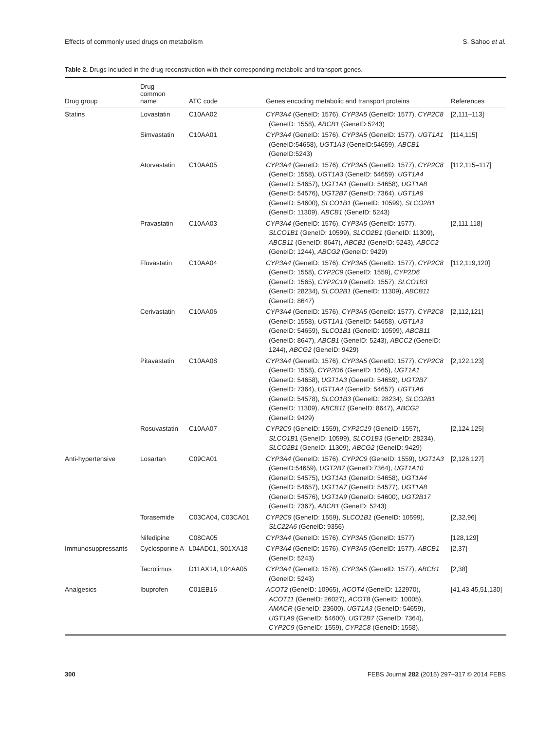Effects of commonly used drugs on metabolism S. Sahoo et al.
Table 2. Drugs included in the drug reconstruction with their corresponding metabolic and transport genes.
| Drug group | Drug common name | ATC code | Genes encoding metabolic and transport proteins | References |
| --- | --- | --- | --- | --- |
| Statins | Lovastatin | C10AA02 | CYP3A4 (GeneID: 1576), CYP3A5 (GeneID: 1577), CYP2C8 (GeneID: 1558), ABCB1 (GeneID:5243) | [2,111–113] |
| | Simvastatin | C10AA01 | CYP3A4 (GeneID: 1576), CYP3A5 (GeneID: 1577), UGT1A1 (GeneID:54658), UGT1A3 (GeneID:54659), ABCB1 (GeneID:5243) | [114,115] |
| | Atorvastatin | C10AA05 | CYP3A4 (GeneID: 1576), CYP3A5 (GeneID: 1577), CYP2C8 (GeneID: 1558), UGT1A3 (GeneID: 54659), UGT1A4 (GeneID: 54657), UGT1A1 (GeneID: 54658), UGT1A8 (GeneID: 54576), UGT2B7 (GeneID: 7364), UGT1A9 (GeneID: 54600), SLCO1B1 (GeneID: 10599), SLCO2B1 (GeneID: 11309), ABCB1 (GeneID: 5243) | [112,115–117] |
| | Pravastatin | C10AA03 | CYP3A4 (GeneID: 1576), CYP3A5 (GeneID: 1577), SLCO1B1 (GeneID: 10599), SLCO2B1 (GeneID: 11309), ABCB11 (GeneID: 8647), ABCB1 (GeneID: 5243), ABCC2 (GeneID: 1244), ABCG2 (GeneID: 9429) | [2,111,118] |
| | Fluvastatin | C10AA04 | CYP3A4 (GeneID: 1576), CYP3A5 (GeneID: 1577), CYP2C8 (GeneID: 1558), CYP2C9 (GeneID: 1559), CYP2D6 (GeneID: 1565), CYP2C19 (GeneID: 1557), SLCO1B3 (GeneID: 28234), SLCO2B1 (GeneID: 11309), ABCB11 (GeneID: 8647) | [112,119,120] |
| | Cerivastatin | C10AA06 | CYP3A4 (GeneID: 1576), CYP3A5 (GeneID: 1577), CYP2C8 (GeneID: 1558), UGT1A1 (GeneID: 54658), UGT1A3 (GeneID: 54659), SLCO1B1 (GeneID: 10599), ABCB11 (GeneID: 8647), ABCB1 (GeneID: 5243), ABCC2 (GeneID: 1244), ABCG2 (GeneID: 9429) | [2,112,121] |
| | Pitavastatin | C10AA08 | CYP3A4 (GeneID: 1576), CYP3A5 (GeneID: 1577), CYP2C8 (GeneID: 1558), CYP2D6 (GeneID: 1565), UGT1A1 (GeneID: 54658), UGT1A3 (GeneID: 54659), UGT2B7 (GeneID: 7364), UGT1A4 (GeneID: 54657), UGT1A6 (GeneID: 54578), SLCO1B3 (GeneID: 28234), SLCO2B1 (GeneID: 11309), ABCB11 (GeneID: 8647), ABCG2 (GeneID: 9429) | [2,122,123] |
| | Rosuvastatin | C10AA07 | CYP2C9 (GeneID: 1559), CYP2C19 (GeneID: 1557), SLCO1B 1 (GeneID: 10599), SLCO1B3 (GeneID: 28234), SLCO2B1 (GeneID: 11309), ABCG2 (GeneID: 9429) | [2,124,125] |
| Anti-hypertensive | Losartan | C09CA01 | CYP3A4 (GeneID: 1576), CYP2C9 (GeneID: 1559), UGT1A3 (GeneID:54659), UGT2B7 (GeneID:7364), UGT1A10 (GeneID: 54575), UGT1A1 (GeneID: 54658), UGT1A4 (GeneID: 54657), UGT1A7 (GeneID: 54577), UGT1A8 (GeneID: 54576), UGT1A9 (GeneID: 54600), UGT2B17 (GeneID: 7367), ABCB1 (GeneID: 5243) | [2,126,127] |
| | Torasemide | C03CA04, C03CA01 | CYP2C9 (GeneID: 1559), SLCO1B1 (GeneID: 10599), SLC22A6 (GeneID: 9356) | [2,32,96] |
| | Nifedipine | C08CA05 | CYP3A4 (GeneID: 1576), CYP3A5 (GeneID: 1577) | [128,129] |
| Immunosuppressants | Cyclosporine A | L04AD01, S01XA18 | CYP3A4 (GeneID: 1576), CYP3A5 (GeneID: 1577), ABCB1 (GeneID: 5243) | [2,37] |
| | Tacrolimus | D11AX14, L04AA05 | CYP3A4 (GeneID: 1576), CYP3A5 (GeneID: 1577), ABCB1 (GeneID: 5243) | [2,38] |
| Analgesics | Ibuprofen | C01EB16 | ACOT2 (GeneID: 10965), ACOT4 (GeneID: 122970), ACOT11 (GeneID: 26027), ACOT8 (GeneID: 10005), AMACR (GeneID: 23600), UGT1A3 (GeneID: 54659), UGT1A9 (GeneID: 54600), UGT2B7 (GeneID: 7364), CYP2C9 (GeneID: 1559), CYP2C8 (GeneID: 1558), | [41,43,45,51,130] |
300 FEBS Journal 282 (2015) 297–317 © 2014 FEBS